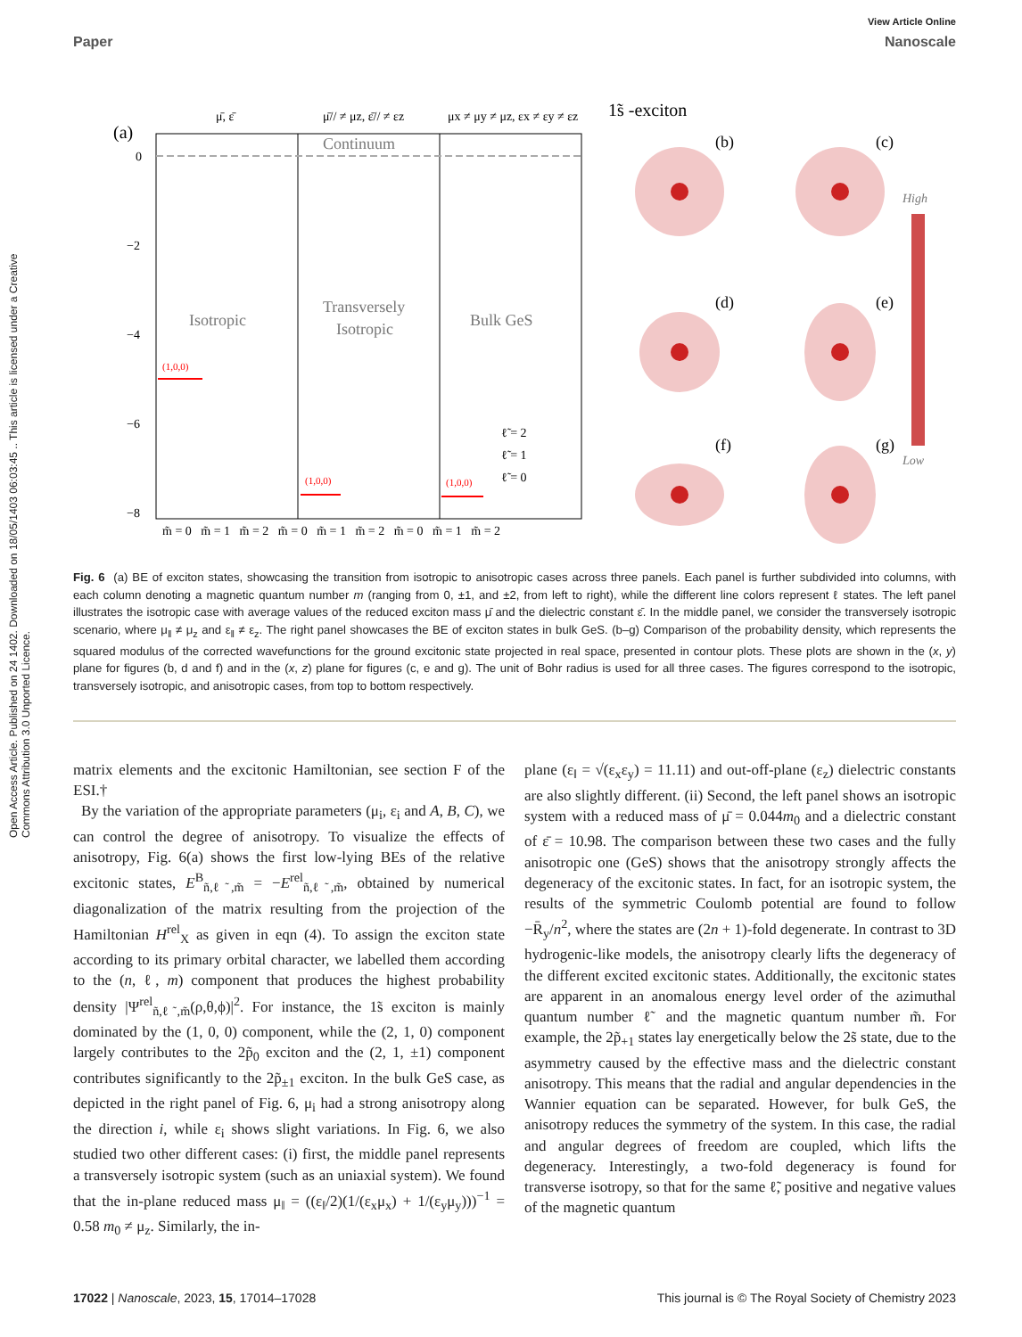Open Access Article. Published on 24 1402. Downloaded on 18/05/1403 06:03:45 .. This article is licensed under a Creative Commons Attribution 3.0 Unported Licence.
View Article Online
Paper Nanoscale
(a)
0
−2
−4
−6
−8
Isotropic
Transversely
Isotropic
Bulk GeS
Continuum
μ̄, ε̄
μ̄// ≠ μz, ε̄// ≠ εz
μx ≠ μy ≠ μz, εx ≠ εy ≠ εz
(1,0,0)
(1,0,0)
(1,0,0)
1̃s -exciton
ℓ̃ = 2
ℓ̃ = 1
ℓ̃ = 0
m̃ = 0 m̃ = 1 m̃ = 2 m̃ = 0 m̃ = 1 m̃ = 2 m̃ = 0 m̃ = 1 m̃ = 2
(b)
(c)
(d)
(e)
(f)
(g)
High
Low
Fig. 6 (a) BE of exciton states, showcasing the transition from isotropic to anisotropic cases across three panels. Each panel is further subdivided into columns, with each column denoting a magnetic quantum number m (ranging from 0, ±1, and ±2, from left to right), while the different line colors represent ℓ states. The left panel illustrates the isotropic case with average values of the reduced exciton mass μ̄ and the dielectric constant ε̄. In the middle panel, we consider the transversely isotropic scenario, where μ<sub>‖</sub> ≠ μ<sub>z</sub> and ε<sub>‖</sub> ≠ ε<sub>z</sub>. The right panel showcases the BE of exciton states in bulk GeS. (b–g) Comparison of the probability density, which represents the squared modulus of the corrected wavefunctions for the ground excitonic state projected in real space, presented in contour plots. These plots are shown in the (x, y) plane for figures (b, d and f) and in the (x, z) plane for figures (c, e and g). The unit of Bohr radius is used for all three cases. The figures correspond to the isotropic, transversely isotropic, and anisotropic cases, from top to bottom respectively.
matrix elements and the excitonic Hamiltonian, see section F of the ESI.†
By the variation of the appropriate parameters (μ<sub>i</sub>, ε<sub>i</sub> and A, B, C), we can control the degree of anisotropy. To visualize the effects of anisotropy, Fig. 6(a) shows the first low-lying BEs of the relative excitonic states, E<sup>B</sup><sub>ñ,ℓ̃,m̃</sub> = −E<sup>rel</sup><sub>ñ,ℓ̃,m̃</sub>, obtained by numerical diagonalization of the matrix resulting from the projection of the Hamiltonian H<sup>rel</sup><sub>X</sub> as given in eqn (4). To assign the exciton state according to its primary orbital character, we labelled them according to the (n, ℓ, m) component that produces the highest probability density |Ψ<sup>rel</sup><sub>ñ,ℓ̃,m̃</sub>(ρ,θ,ϕ)|<sup>2</sup>. For instance, the 1̃s exciton is mainly dominated by the (1, 0, 0) component, while the (2, 1, 0) component largely contributes to the 2p̃<sub>0</sub> exciton and the (2, 1, ±1) component contributes significantly to the 2p̃<sub>±1</sub> exciton. In the bulk GeS case, as depicted in the right panel of Fig. 6, μ<sub>i</sub> had a strong anisotropy along the direction i, while ε<sub>i</sub> shows slight variations. In Fig. 6, we also studied two other different cases: (i) first, the middle panel represents a transversely isotropic system (such as an uniaxial system). We found that the in-plane reduced mass μ<sub>‖</sub> = ((ε<sub>‖</sub>/2)(1/(ε<sub>x</sub>μ<sub>x</sub>) + 1/(ε<sub>y</sub>μ<sub>y</sub>)))<sup>−1</sup> = 0.58 m<sub>0</sub> ≠ μ<sub>z</sub>. Similarly, the in-
plane (ε<sub>‖</sub> = √(ε<sub>x</sub>ε<sub>y</sub>) = 11.11) and out-off-plane (ε<sub>z</sub>) dielectric constants are also slightly different. (ii) Second, the left panel shows an isotropic system with a reduced mass of μ̄ = 0.044m<sub>0</sub> and a dielectric constant of ε̄ = 10.98. The comparison between these two cases and the fully anisotropic one (GeS) shows that the anisotropy strongly affects the degeneracy of the excitonic states. In fact, for an isotropic system, the results of the symmetric Coulomb potential are found to follow −R̄<sub>y</sub>/n<sup>2</sup>, where the states are (2n + 1)-fold degenerate. In contrast to 3D hydrogenic-like models, the anisotropy clearly lifts the degeneracy of the different excited excitonic states. Additionally, the excitonic states are apparent in an anomalous energy level order of the azimuthal quantum number ℓ̃ and the magnetic quantum number m̃. For example, the 2p̃<sub>+1</sub> states lay energetically below the 2s̃ state, due to the asymmetry caused by the effective mass and the dielectric constant anisotropy. This means that the radial and angular dependencies in the Wannier equation can be separated. However, for bulk GeS, the anisotropy reduces the symmetry of the system. In this case, the radial and angular degrees of freedom are coupled, which lifts the degeneracy. Interestingly, a two-fold degeneracy is found for transverse isotropy, so that for the same ℓ̃, positive and negative values of the magnetic quantum
17022 | Nanoscale, 2023, 15, 17014–17028 This journal is © The Royal Society of Chemistry 2023